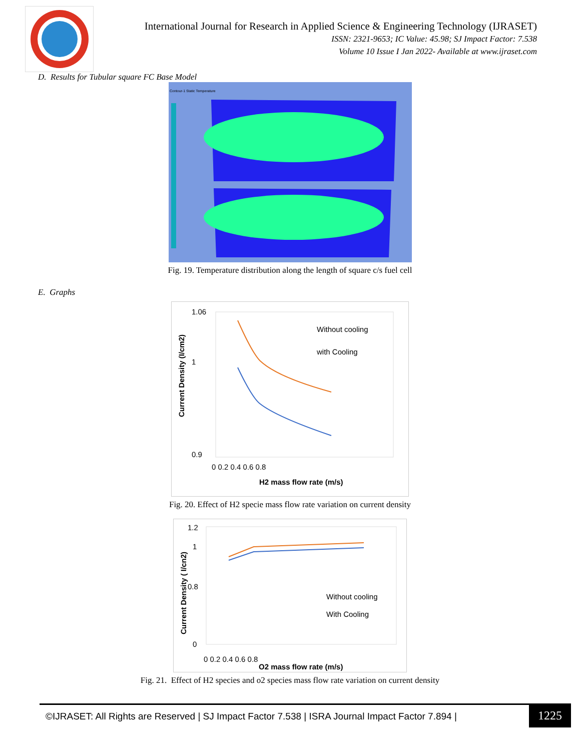International Journal for Research in Applied Science & Engineering Technology (IJRASET)
ISSN: 2321-9653; IC Value: 45.98; SJ Impact Factor: 7.538
Volume 10 Issue I Jan 2022- Available at www.ijraset.com
D. Results for Tubular square FC Base Model
Contour-1 Static Temperature
Fig. 19. Temperature distribution along the length of square c/s fuel cell
E. Graphs
1.06
1
0.9
0 0.2 0.4 0.6 0.8
Without cooling
with Cooling
H2 mass flow rate (m/s)
Current Density (I/cm2)
Fig. 20. Effect of H2 specie mass flow rate variation on current density
1.2
1
0.8
0
0 0.2 0.4 0.6 0.8
Without cooling
With Cooling
O2 mass flow rate (m/s)
Current Density ( I/cn2)
Fig. 21. Effect of H2 species and o2 species mass flow rate variation on current density
©IJRASET: All Rights are Reserved | SJ Impact Factor 7.538 | ISRA Journal Impact Factor 7.894 |
1225